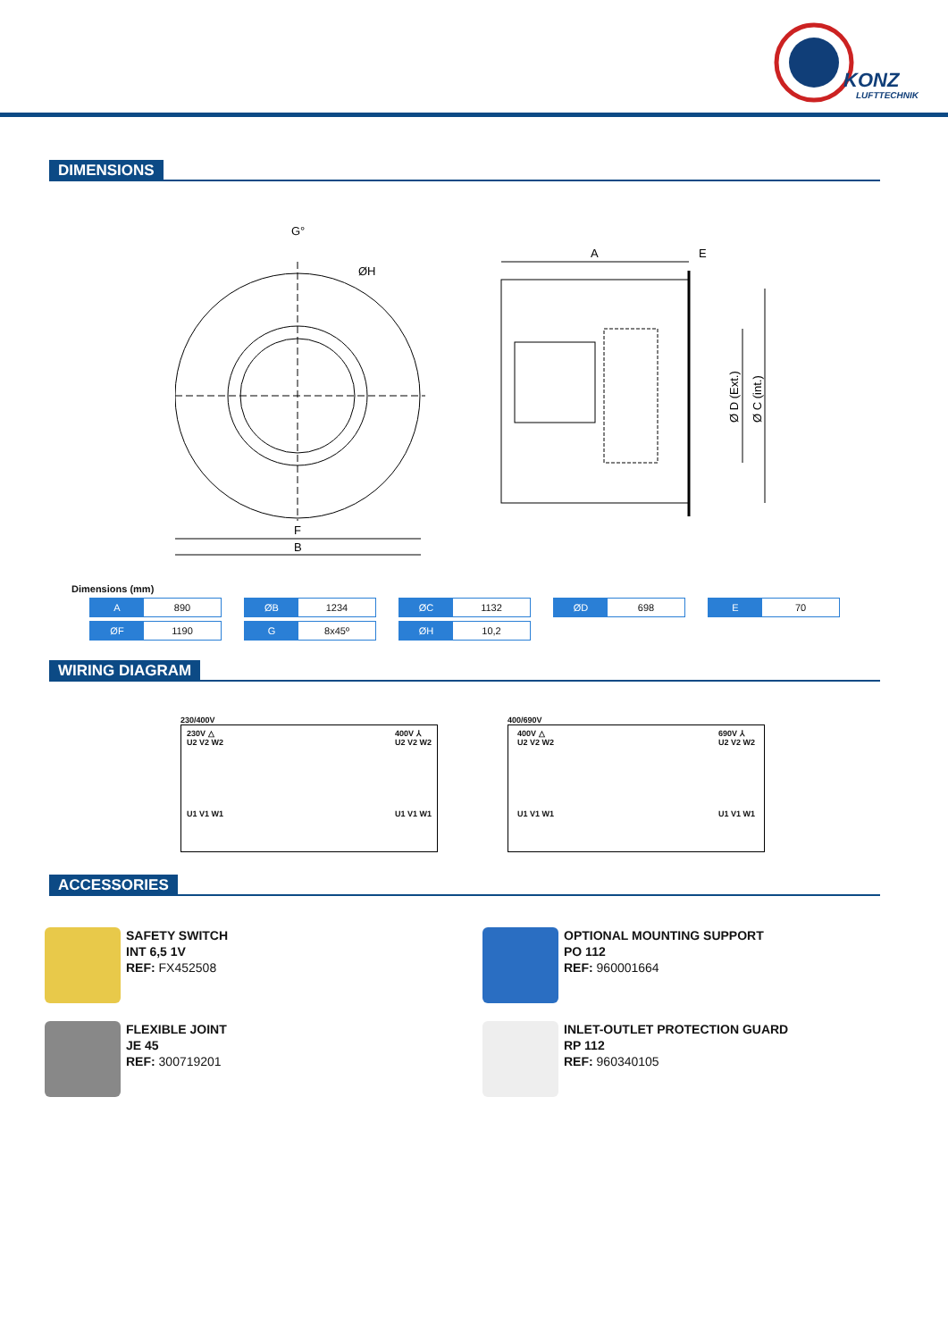KONZ
LUFTTECHNIK
DIMENSIONS
G°
ØH
F
B
A
E
Ø D (Ext.)
Ø C (int.)
Dimensions (mm)
| A 890 | ØB 1234 | ØC 1132 | ØD 698 | E 70 |
| ØF 1190 | G 8x45º | ØH 10,2 | | |
WIRING DIAGRAM
230/400V
230V △
U2 V2 W2
U1 V1 W1
400V ⅄
U2 V2 W2
U1 V1 W1
400/690V
400V △
U2 V2 W2
U1 V1 W1
690V ⅄
U2 V2 W2
U1 V1 W1
ACCESSORIES
SAFETY SWITCH
INT 6,5 1V
REF: FX452508
OPTIONAL MOUNTING SUPPORT
PO 112
REF: 960001664
FLEXIBLE JOINT
JE 45
REF: 300719201
INLET-OUTLET PROTECTION GUARD
RP 112
REF: 960340105